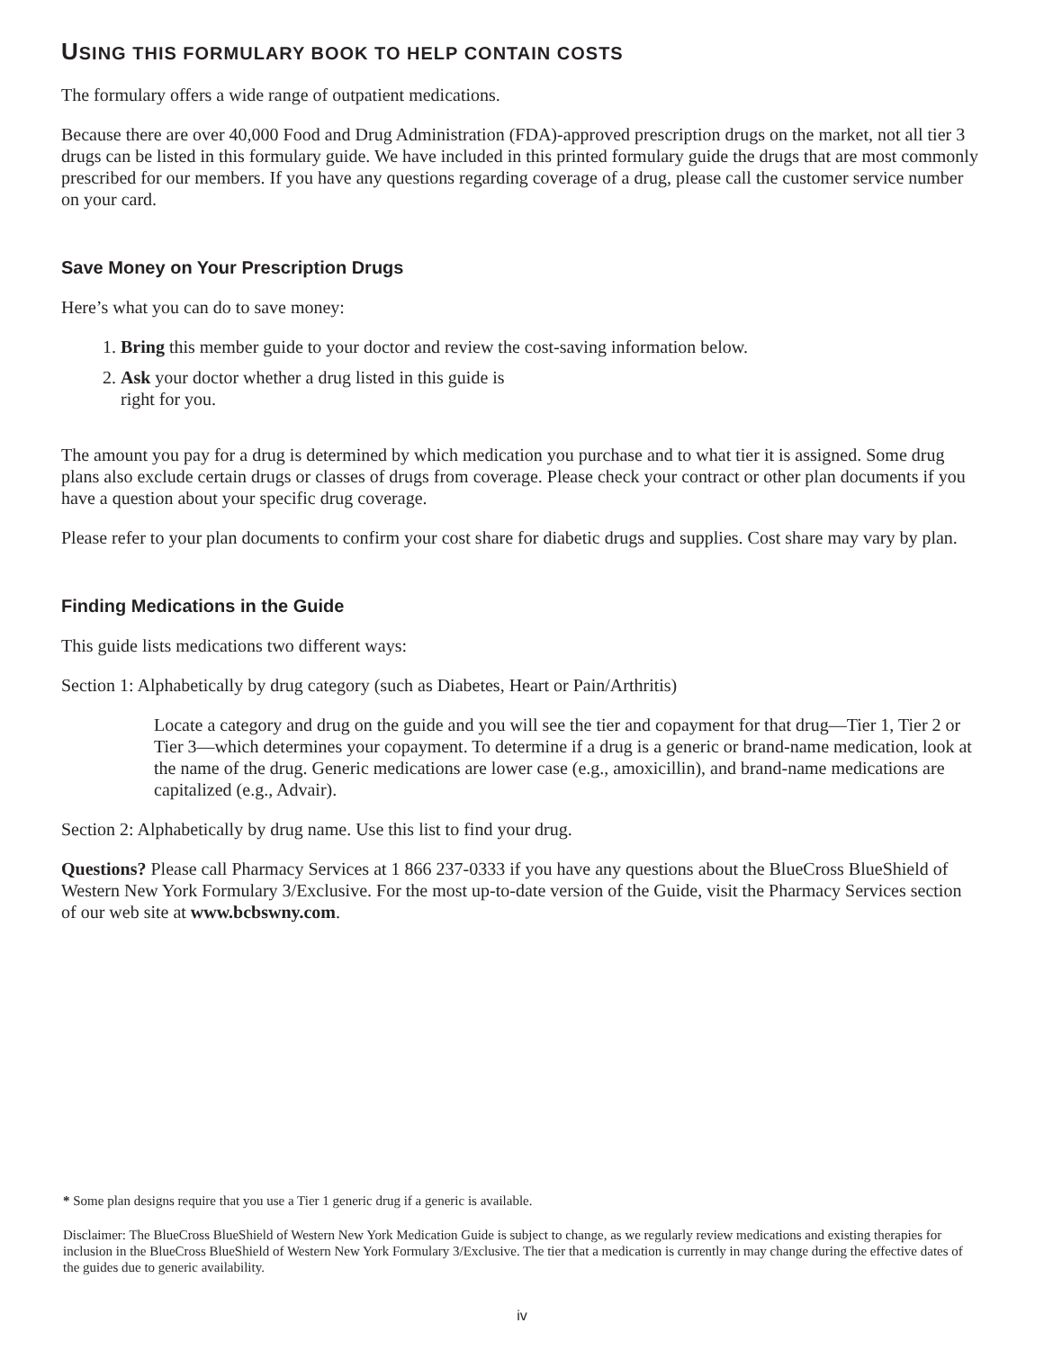USING THIS FORMULARY BOOK TO HELP CONTAIN COSTS
The formulary offers a wide range of outpatient medications.
Because there are over 40,000 Food and Drug Administration (FDA)-approved prescription drugs on the market, not all tier 3 drugs can be listed in this formulary guide. We have included in this printed formulary guide the drugs that are most commonly prescribed for our members. If you have any questions regarding coverage of a drug, please call the customer service number on your card.
Save Money on Your Prescription Drugs
Here’s what you can do to save money:
1. Bring this member guide to your doctor and review the cost-saving information below.
2. Ask your doctor whether a drug listed in this guide is
right for you.
The amount you pay for a drug is determined by which medication you purchase and to what tier it is assigned. Some drug plans also exclude certain drugs or classes of drugs from coverage. Please check your contract or other plan documents if you have a question about your specific drug coverage.
Please refer to your plan documents to confirm your cost share for diabetic drugs and supplies. Cost share may vary by plan.
Finding Medications in the Guide
This guide lists medications two different ways:
Section 1: Alphabetically by drug category (such as Diabetes, Heart or Pain/Arthritis)
Locate a category and drug on the guide and you will see the tier and copayment for that drug—Tier 1, Tier 2 or Tier 3—which determines your copayment. To determine if a drug is a generic or brand-name medication, look at the name of the drug. Generic medications are lower case (e.g., amoxicillin), and brand-name medications are capitalized (e.g., Advair).
Section 2: Alphabetically by drug name. Use this list to find your drug.
Questions? Please call Pharmacy Services at 1 866 237-0333 if you have any questions about the BlueCross BlueShield of Western New York Formulary 3/Exclusive. For the most up-to-date version of the Guide, visit the Pharmacy Services section of our web site at www.bcbswny.com.
* Some plan designs require that you use a Tier 1 generic drug if a generic is available.
Disclaimer: The BlueCross BlueShield of Western New York Medication Guide is subject to change, as we regularly review medications and existing therapies for inclusion in the BlueCross BlueShield of Western New York Formulary 3/Exclusive. The tier that a medication is currently in may change during the effective dates of the guides due to generic availability.
iv